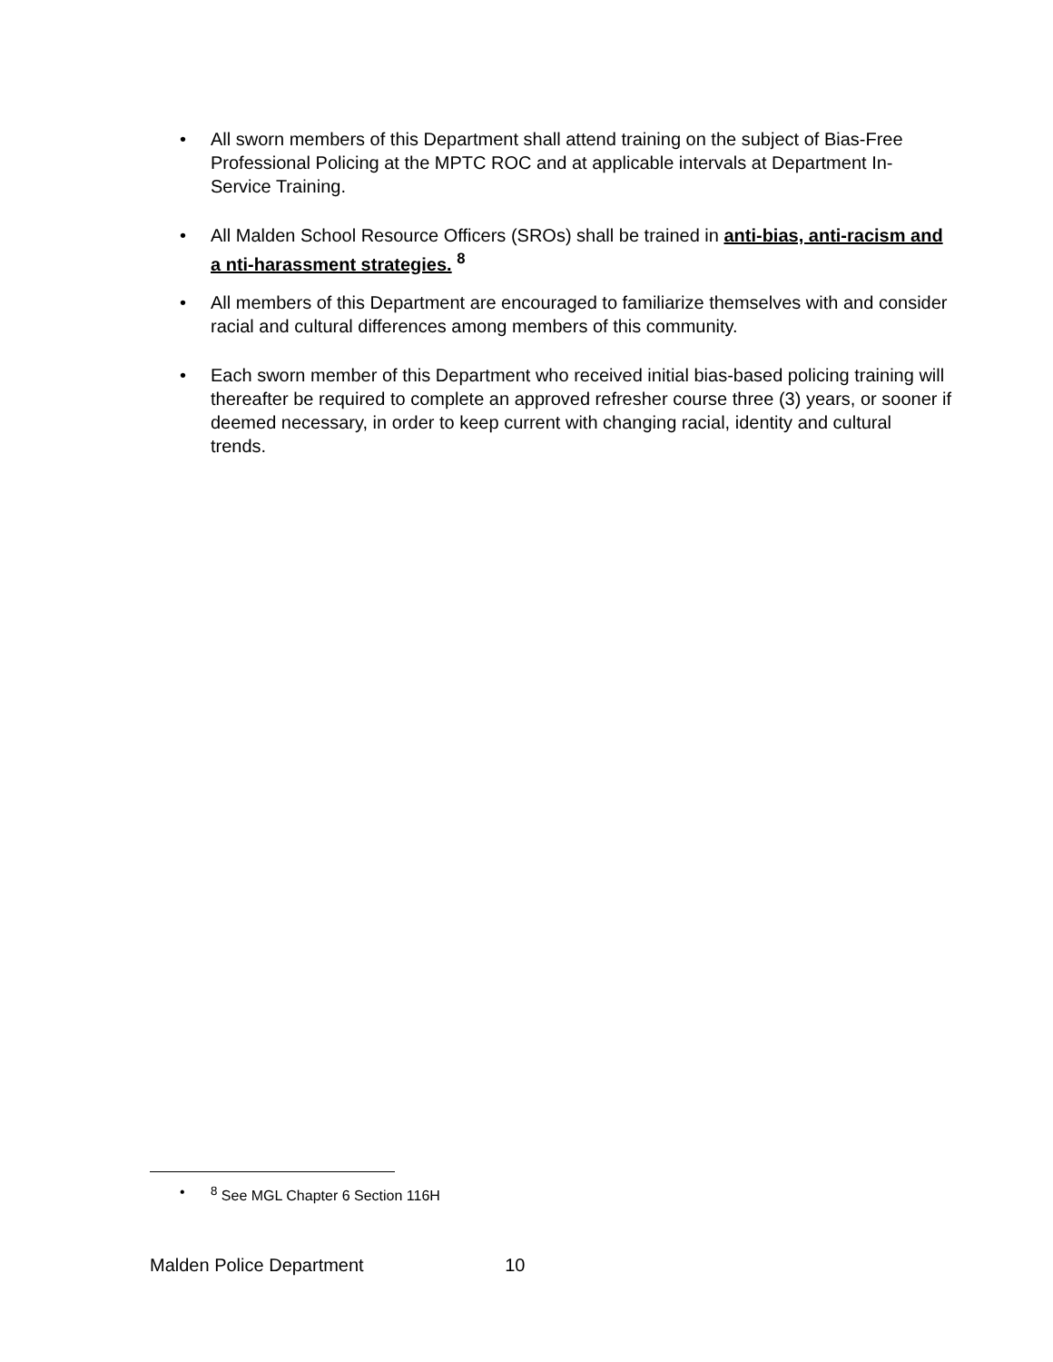• All sworn members of this Department shall attend training on the subject of Bias-Free Professional Policing at the MPTC ROC and at applicable intervals at Department In-Service Training.
• All Malden School Resource Officers (SROs) shall be trained in anti-bias, anti-racism and a nti-harassment strategies. <sup>8</sup>
• All members of this Department are encouraged to familiarize themselves with and consider racial and cultural differences among members of this community.
• Each sworn member of this Department who received initial bias-based policing training will thereafter be required to complete an approved refresher course three (3) years, or sooner if deemed necessary, in order to keep current with changing racial, identity and cultural trends.
•<sup>8</sup> See MGL Chapter 6 Section 116H
Malden Police Department 10